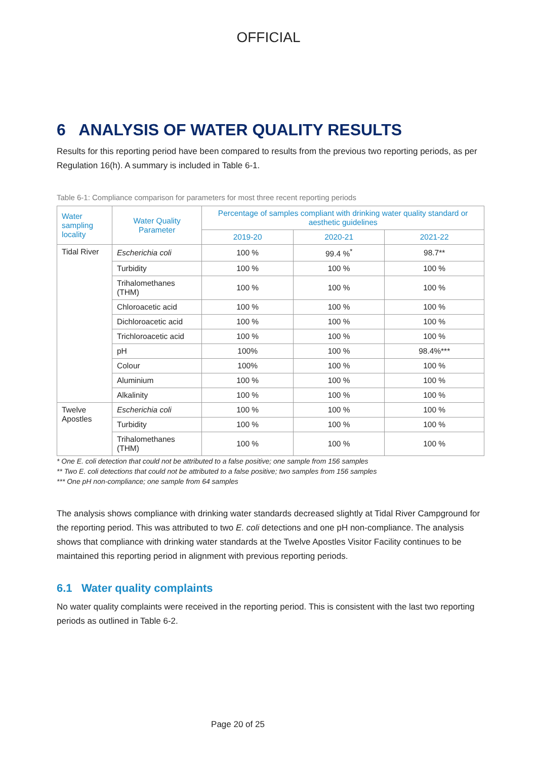OFFICIAL
6 ANALYSIS OF WATER QUALITY RESULTS
Results for this reporting period have been compared to results from the previous two reporting periods, as per Regulation 16(h). A summary is included in Table 6-1.
Table 6-1: Compliance comparison for parameters for most three recent reporting periods
| Water sampling locality | Water Quality Parameter | Percentage of samples compliant with drinking water quality standard or aesthetic guidelines | | |
| --- | --- | --- | --- | --- |
| | | 2019-20 | 2020-21 | 2021-22 |
| Tidal River | Escherichia coli | 100 % | 99.4 %<sup>*</sup> | 98.7** |
| | Turbidity | 100 % | 100 % | 100 % |
| | Trihalomethanes (THM) | 100 % | 100 % | 100 % |
| | Chloroacetic acid | 100 % | 100 % | 100 % |
| | Dichloroacetic acid | 100 % | 100 % | 100 % |
| | Trichloroacetic acid | 100 % | 100 % | 100 % |
| | pH | 100% | 100 % | 98.4%*** |
| | Colour | 100% | 100 % | 100 % |
| | Aluminium | 100 % | 100 % | 100 % |
| | Alkalinity | 100 % | 100 % | 100 % |
| Twelve Apostles | Escherichia coli | 100 % | 100 % | 100 % |
| | Turbidity | 100 % | 100 % | 100 % |
| | Trihalomethanes (THM) | 100 % | 100 % | 100 % |
* One E. coli detection that could not be attributed to a false positive; one sample from 156 samples
** Two E. coli detections that could not be attributed to a false positive; two samples from 156 samples
*** One pH non-compliance; one sample from 64 samples
The analysis shows compliance with drinking water standards decreased slightly at Tidal River Campground for the reporting period. This was attributed to two E. coli detections and one pH non-compliance. The analysis shows that compliance with drinking water standards at the Twelve Apostles Visitor Facility continues to be maintained this reporting period in alignment with previous reporting periods.
6.1 Water quality complaints
No water quality complaints were received in the reporting period. This is consistent with the last two reporting periods as outlined in Table 6-2.
Page 20 of 25